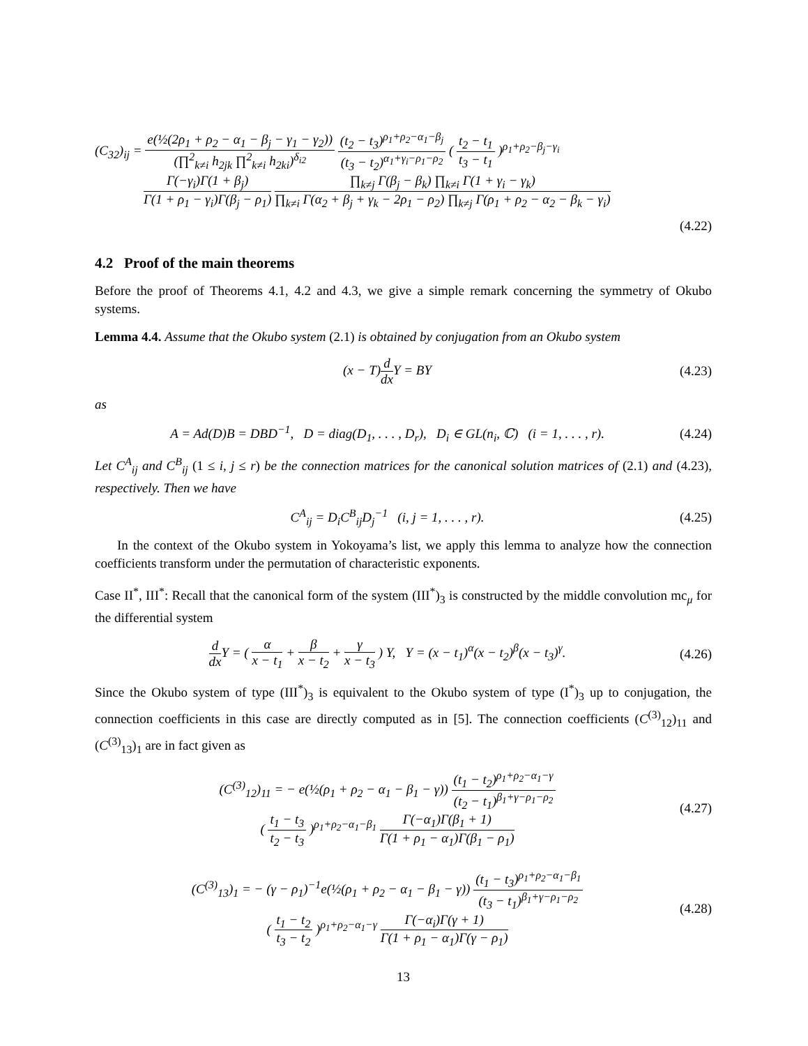(C<sub>32</sub>)<sub>ij</sub> = e(½(2ρ<sub>1</sub> + ρ<sub>2</sub> − α<sub>1</sub> − β<sub>j</sub> − γ<sub>1</sub> − γ<sub>2</sub>)) (∏<sup>2</sup><sub>k≠i</sub> h<sub>2jk</sub> ∏<sup>2</sup><sub>k≠i</sub> h<sub>2ki</sub>)<sup>δ<sub>i2</sub></sup> (t<sub>2</sub> − t<sub>3</sub>)<sup>ρ<sub>1</sub>+ρ<sub>2</sub>−α<sub>1</sub>−β<sub>j</sub></sup> (t<sub>3</sub> − t<sub>2</sub>)<sup>α<sub>1</sub>+γ<sub>i</sub>−ρ<sub>1</sub>−ρ<sub>2</sub></sup> ( t<sub>2</sub> − t<sub>1</sub> t<sub>3</sub> − t<sub>1</sub> )<sup>ρ<sub>1</sub>+ρ<sub>2</sub>−β<sub>j</sub>−γ<sub>i</sub></sup>
Γ(−γ<sub>i</sub>)Γ(1 + β<sub>j</sub>) Γ(1 + ρ<sub>1</sub> − γ<sub>i</sub>)Γ(β<sub>j</sub> − ρ<sub>1</sub>) ∏<sub>k≠j</sub> Γ(β<sub>j</sub> − β<sub>k</sub>) ∏<sub>k≠i</sub> Γ(1 + γ<sub>i</sub> − γ<sub>k</sub>) ∏<sub>k≠i</sub> Γ(α<sub>2</sub> + β<sub>j</sub> + γ<sub>k</sub> − 2ρ<sub>1</sub> − ρ<sub>2</sub>) ∏<sub>k≠j</sub> Γ(ρ<sub>1</sub> + ρ<sub>2</sub> − α<sub>2</sub> − β<sub>k</sub> − γ<sub>i</sub>)
(4.22)
4.2 Proof of the main theorems
Before the proof of Theorems 4.1, 4.2 and 4.3, we give a simple remark concerning the symmetry of Okubo systems.
Lemma 4.4. Assume that the Okubo system (2.1) is obtained by conjugation from an Okubo system
(x − T)d dx Y = BY (4.23)
as
A = Ad(D)B = DBD<sup>−1</sup>, D = diag(D<sub>1</sub>, . . . , D<sub>r</sub>), D<sub>i</sub> ∈ GL(n<sub>i</sub>, ℂ) (i = 1, . . . , r).
(4.24)
Let C<sup>A</sup><sub>ij</sub> and C<sup>B</sup><sub>ij</sub> (1 ≤ i, j ≤ r) be the connection matrices for the canonical solution matrices of (2.1) and (4.23), respectively. Then we have
C<sup>A</sup><sub>ij</sub> = D<sub>i</sub>C<sup>B</sup><sub>ij</sub>D<sub>j</sub><sup>−1</sup> (i, j = 1, . . . , r).
(4.25)
In the context of the Okubo system in Yokoyama’s list, we apply this lemma to analyze how the connection coefficients transform under the permutation of characteristic exponents.
Case II<sup>*</sup>, III<sup>*</sup>: Recall that the canonical form of the system (III<sup>*</sup>)<sub>3</sub> is constructed by the middle convolution mc<sub>μ</sub> for the differential system
d dx Y = ( α x − t<sub>1</sub> + β x − t<sub>2</sub> + γ x − t<sub>3</sub> ) Y, Y = (x − t<sub>1</sub>)<sup>α</sup>(x − t<sub>2</sub>)<sup>β</sup>(x − t<sub>3</sub>)<sup>γ</sup>.
(4.26)
Since the Okubo system of type (III<sup>*</sup>)<sub>3</sub> is equivalent to the Okubo system of type (I<sup>*</sup>)<sub>3</sub> up to conjugation, the connection coefficients in this case are directly computed as in [5]. The connection coefficients (C<sup>(3)</sup><sub>12</sub>)<sub>11</sub> and (C<sup>(3)</sup><sub>13</sub>)<sub>1</sub> are in fact given as
(C<sup>(3)</sup><sub>12</sub>)<sub>11</sub> = − e(½(ρ<sub>1</sub> + ρ<sub>2</sub> − α<sub>1</sub> − β<sub>1</sub> − γ)) (t<sub>1</sub> − t<sub>2</sub>)<sup>ρ<sub>1</sub>+ρ<sub>2</sub>−α<sub>1</sub>−γ</sup> (t<sub>2</sub> − t<sub>1</sub>)<sup>β<sub>1</sub>+γ−ρ<sub>1</sub>−ρ<sub>2</sub></sup>
( t<sub>1</sub> − t<sub>3</sub> t<sub>2</sub> − t<sub>3</sub> )<sup>ρ<sub>1</sub>+ρ<sub>2</sub>−α<sub>1</sub>−β<sub>1</sub></sup> Γ(−α<sub>1</sub>)Γ(β<sub>1</sub> + 1) Γ(1 + ρ<sub>1</sub> − α<sub>1</sub>)Γ(β<sub>1</sub> − ρ<sub>1</sub>)
(4.27)
(C<sup>(3)</sup><sub>13</sub>)<sub>1</sub> = − (γ − ρ<sub>1</sub>)<sup>−1</sup>e(½(ρ<sub>1</sub> + ρ<sub>2</sub> − α<sub>1</sub> − β<sub>1</sub> − γ)) (t<sub>1</sub> − t<sub>3</sub>)<sup>ρ<sub>1</sub>+ρ<sub>2</sub>−α<sub>1</sub>−β<sub>1</sub></sup> (t<sub>3</sub> − t<sub>1</sub>)<sup>β<sub>1</sub>+γ−ρ<sub>1</sub>−ρ<sub>2</sub></sup>
( t<sub>1</sub> − t<sub>2</sub> t<sub>3</sub> − t<sub>2</sub> )<sup>ρ<sub>1</sub>+ρ<sub>2</sub>−α<sub>1</sub>−γ</sup> Γ(−α<sub>i</sub>)Γ(γ + 1) Γ(1 + ρ<sub>1</sub> − α<sub>1</sub>)Γ(γ − ρ<sub>1</sub>)
(4.28)
13